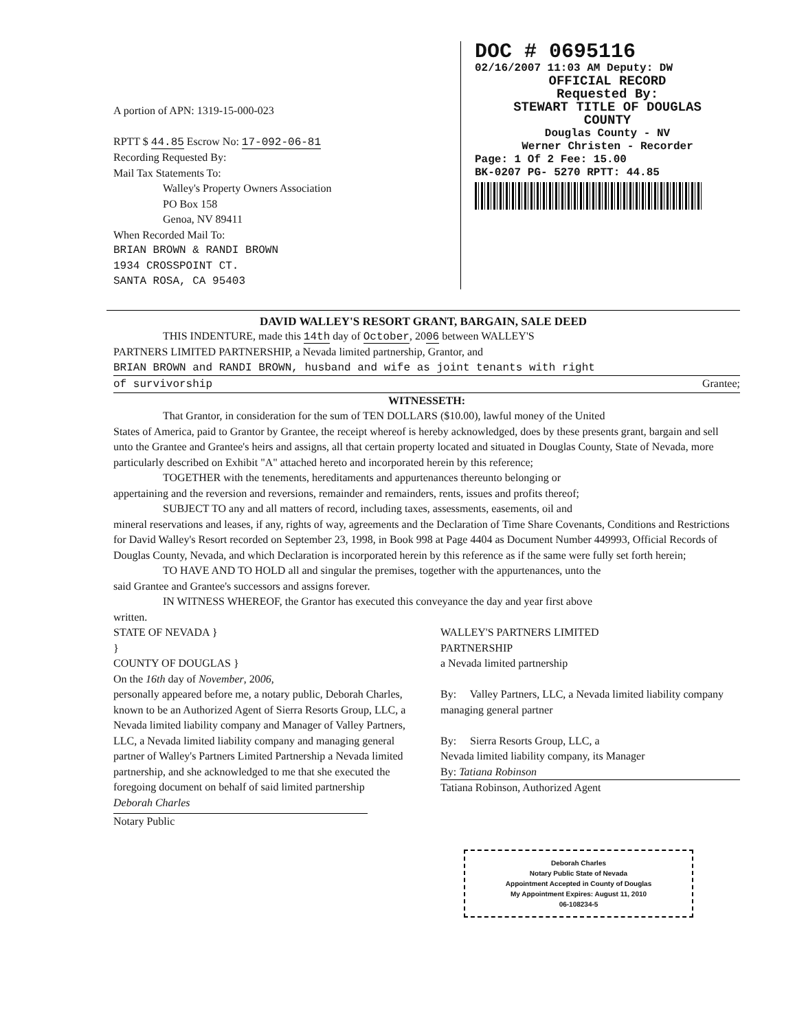A portion of APN: 1319-15-000-023
RPTT $ 44.85 Escrow No: 17-092-06-81
Recording Requested By:
Mail Tax Statements To:
Walley's Property Owners Association
PO Box 158
Genoa, NV 89411
When Recorded Mail To:
BRIAN BROWN & RANDI BROWN
1934 CROSSPOINT CT.
SANTA ROSA, CA 95403
DOC # 0695116
02/16/2007 11:03 AM Deputy: DW
OFFICIAL RECORD
Requested By:
STEWART TITLE OF DOUGLAS
COUNTY
Douglas County - NV
Werner Christen - Recorder
Page: 1 Of 2 Fee: 15.00
BK-0207 PG- 5270 RPTT: 44.85
DAVID WALLEY'S RESORT GRANT, BARGAIN, SALE DEED
THIS INDENTURE, made this 14th day of October, 2006 between WALLEY'S
PARTNERS LIMITED PARTNERSHIP, a Nevada limited partnership, Grantor, and
BRIAN BROWN and RANDI BROWN, husband and wife as joint tenants with right
of survivorship Grantee;
WITNESSETH:
That Grantor, in consideration for the sum of TEN DOLLARS ($10.00), lawful money of the United
States of America, paid to Grantor by Grantee, the receipt whereof is hereby acknowledged, does by these presents grant, bargain and sell unto the Grantee and Grantee's heirs and assigns, all that certain property located and situated in Douglas County, State of Nevada, more particularly described on Exhibit "A" attached hereto and incorporated herein by this reference;
TOGETHER with the tenements, hereditaments and appurtenances thereunto belonging or
appertaining and the reversion and reversions, remainder and remainders, rents, issues and profits thereof;
SUBJECT TO any and all matters of record, including taxes, assessments, easements, oil and
mineral reservations and leases, if any, rights of way, agreements and the Declaration of Time Share Covenants, Conditions and Restrictions for David Walley's Resort recorded on September 23, 1998, in Book 998 at Page 4404 as Document Number 449993, Official Records of Douglas County, Nevada, and which Declaration is incorporated herein by this reference as if the same were fully set forth herein;
TO HAVE AND TO HOLD all and singular the premises, together with the appurtenances, unto the
said Grantee and Grantee's successors and assigns forever.
IN WITNESS WHEREOF, the Grantor has executed this conveyance the day and year first above
written.
STATE OF NEVADA }
}
COUNTY OF DOUGLAS }
On the 16th day of November, 2006,
personally appeared before me, a notary public, Deborah Charles, known to be an Authorized Agent of Sierra Resorts Group, LLC, a Nevada limited liability company and Manager of Valley Partners, LLC, a Nevada limited liability company and managing general partner of Walley's Partners Limited Partnership a Nevada limited partnership, and she acknowledged to me that she executed the foregoing document on behalf of said limited partnership
Deborah Charles
Notary Public
WALLEY'S PARTNERS LIMITED
PARTNERSHIP
a Nevada limited partnership
By: Valley Partners, LLC, a Nevada limited liability company managing general partner
By: Sierra Resorts Group, LLC, a
Nevada limited liability company, its Manager
By: Tatiana Robinson
Tatiana Robinson, Authorized Agent
Deborah Charles
Notary Public State of Nevada
Appointment Accepted in County of Douglas
My Appointment Expires: August 11, 2010
06-108234-5